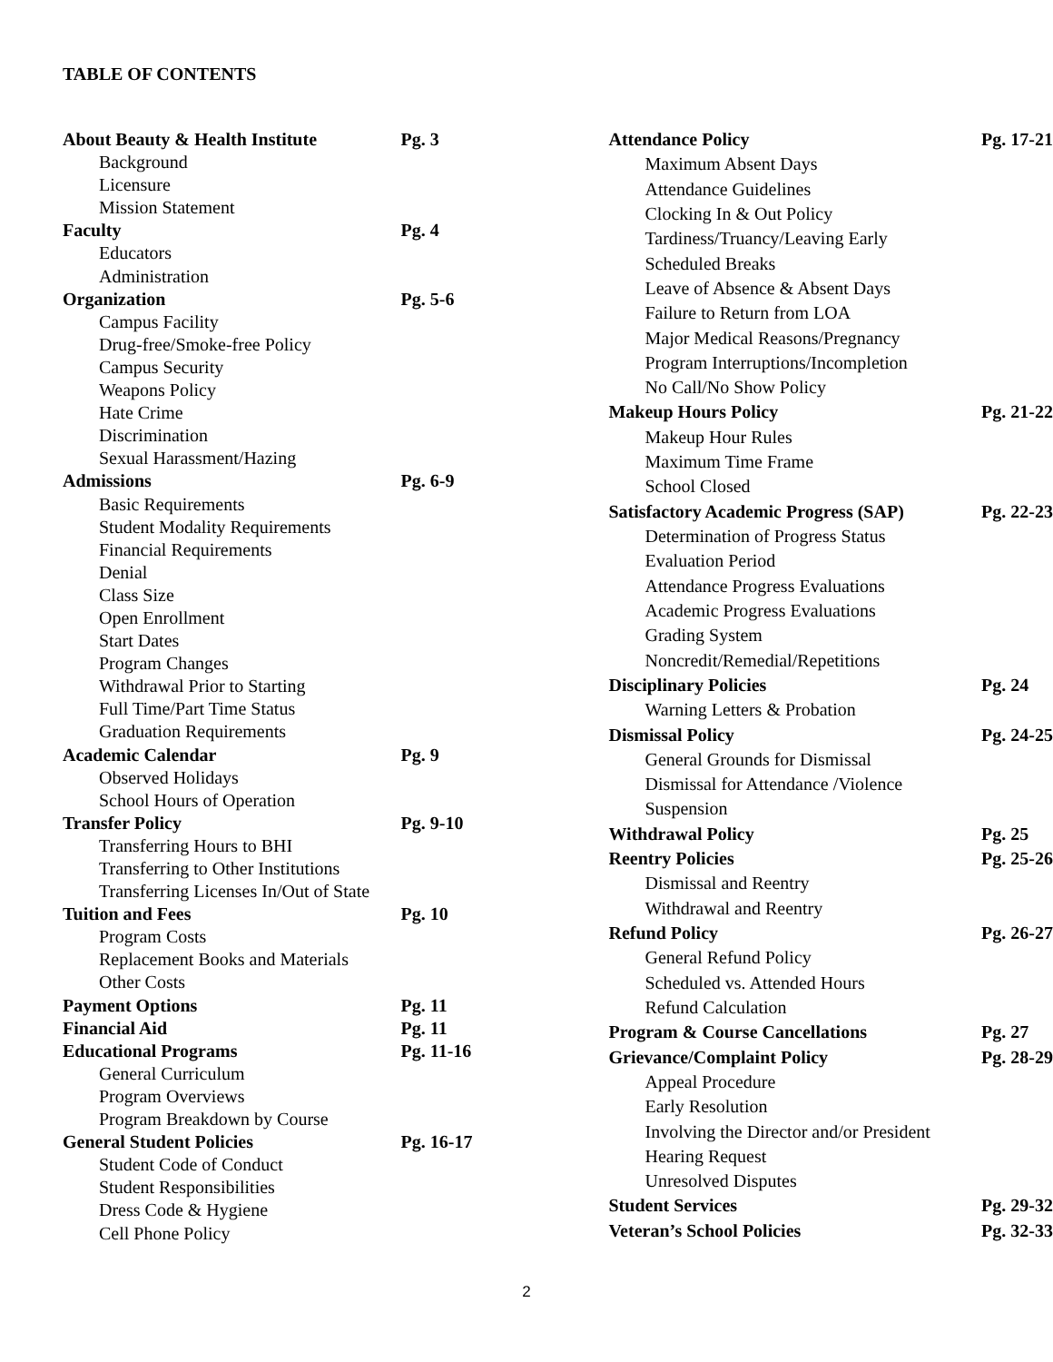TABLE OF CONTENTS
| About Beauty & Health Institute | Pg. 3 |
| Background | |
| Licensure | |
| Mission Statement | |
| Faculty | Pg. 4 |
| Educators | |
| Administration | |
| Organization | Pg. 5-6 |
| Campus Facility | |
| Drug-free/Smoke-free Policy | |
| Campus Security | |
| Weapons Policy | |
| Hate Crime | |
| Discrimination | |
| Sexual Harassment/Hazing | |
| Admissions | Pg. 6-9 |
| Basic Requirements | |
| Student Modality Requirements | |
| Financial Requirements | |
| Denial | |
| Class Size | |
| Open Enrollment | |
| Start Dates | |
| Program Changes | |
| Withdrawal Prior to Starting | |
| Full Time/Part Time Status | |
| Graduation Requirements | |
| Academic Calendar | Pg. 9 |
| Observed Holidays | |
| School Hours of Operation | |
| Transfer Policy | Pg. 9-10 |
| Transferring Hours to BHI | |
| Transferring to Other Institutions | |
| Transferring Licenses In/Out of State | |
| Tuition and Fees | Pg. 10 |
| Program Costs | |
| Replacement Books and Materials | |
| Other Costs | |
| Payment Options | Pg. 11 |
| Financial Aid | Pg. 11 |
| Educational Programs | Pg. 11-16 |
| General Curriculum | |
| Program Overviews | |
| Program Breakdown by Course | |
| General Student Policies | Pg. 16-17 |
| Student Code of Conduct | |
| Student Responsibilities | |
| Dress Code & Hygiene | |
| Cell Phone Policy | |
| Attendance Policy | Pg. 17-21 |
| Maximum Absent Days | |
| Attendance Guidelines | |
| Clocking In & Out Policy | |
| Tardiness/Truancy/Leaving Early | |
| Scheduled Breaks | |
| Leave of Absence & Absent Days | |
| Failure to Return from LOA | |
| Major Medical Reasons/Pregnancy | |
| Program Interruptions/Incompletion | |
| No Call/No Show Policy | |
| Makeup Hours Policy | Pg. 21-22 |
| Makeup Hour Rules | |
| Maximum Time Frame | |
| School Closed | |
| Satisfactory Academic Progress (SAP) | Pg. 22-23 |
| Determination of Progress Status | |
| Evaluation Period | |
| Attendance Progress Evaluations | |
| Academic Progress Evaluations | |
| Grading System | |
| Noncredit/Remedial/Repetitions | |
| Disciplinary Policies | Pg. 24 |
| Warning Letters & Probation | |
| Dismissal Policy | Pg. 24-25 |
| General Grounds for Dismissal | |
| Dismissal for Attendance /Violence | |
| Suspension | |
| Withdrawal Policy | Pg. 25 |
| Reentry Policies | Pg. 25-26 |
| Dismissal and Reentry | |
| Withdrawal and Reentry | |
| Refund Policy | Pg. 26-27 |
| General Refund Policy | |
| Scheduled vs. Attended Hours | |
| Refund Calculation | |
| Program & Course Cancellations | Pg. 27 |
| Grievance/Complaint Policy | Pg. 28-29 |
| Appeal Procedure | |
| Early Resolution | |
| Involving the Director and/or President | |
| Hearing Request | |
| Unresolved Disputes | |
| Student Services | Pg. 29-32 |
| Veteran’s School Policies | Pg. 32-33 |
2